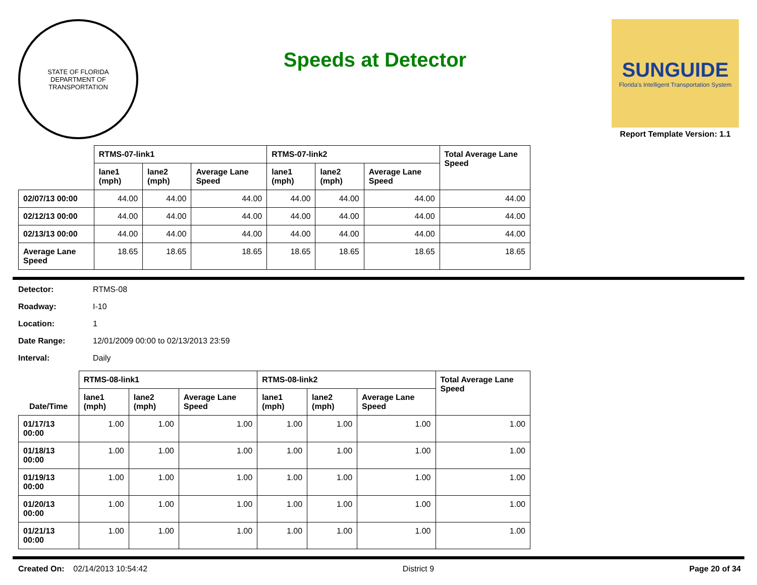STATE OF FLORIDA
DEPARTMENT OF TRANSPORTATION
Speeds at Detector
SUNGUIDE
Florida's Intelligent Transportation System
Report Template Version: 1.1
| | RTMS-07-link1 | | | RTMS-07-link2 | | | Total Average Lane Speed |
| --- | --- | --- | --- | --- | --- | --- | --- |
| | lane1 (mph) | lane2 (mph) | Average Lane Speed | lane1 (mph) | lane2 (mph) | Average Lane Speed | |
| 02/07/13 00:00 | 44.00 | 44.00 | 44.00 | 44.00 | 44.00 | 44.00 | 44.00 |
| 02/12/13 00:00 | 44.00 | 44.00 | 44.00 | 44.00 | 44.00 | 44.00 | 44.00 |
| 02/13/13 00:00 | 44.00 | 44.00 | 44.00 | 44.00 | 44.00 | 44.00 | 44.00 |
| Average Lane Speed | 18.65 | 18.65 | 18.65 | 18.65 | 18.65 | 18.65 | 18.65 |
Detector: RTMS-08
Roadway: I-10
Location: 1
Date Range: 12/01/2009 00:00 to 02/13/2013 23:59
Interval: Daily
| | RTMS-08-link1 | | | RTMS-08-link2 | | | Total Average Lane Speed |
| --- | --- | --- | --- | --- | --- | --- | --- |
| Date/Time | lane1 (mph) | lane2 (mph) | Average Lane Speed | lane1 (mph) | lane2 (mph) | Average Lane Speed | |
| 01/17/13 00:00 | 1.00 | 1.00 | 1.00 | 1.00 | 1.00 | 1.00 | 1.00 |
| 01/18/13 00:00 | 1.00 | 1.00 | 1.00 | 1.00 | 1.00 | 1.00 | 1.00 |
| 01/19/13 00:00 | 1.00 | 1.00 | 1.00 | 1.00 | 1.00 | 1.00 | 1.00 |
| 01/20/13 00:00 | 1.00 | 1.00 | 1.00 | 1.00 | 1.00 | 1.00 | 1.00 |
| 01/21/13 00:00 | 1.00 | 1.00 | 1.00 | 1.00 | 1.00 | 1.00 | 1.00 |
Created On: 02/14/2013 10:54:42
District 9 Page 20 of 34